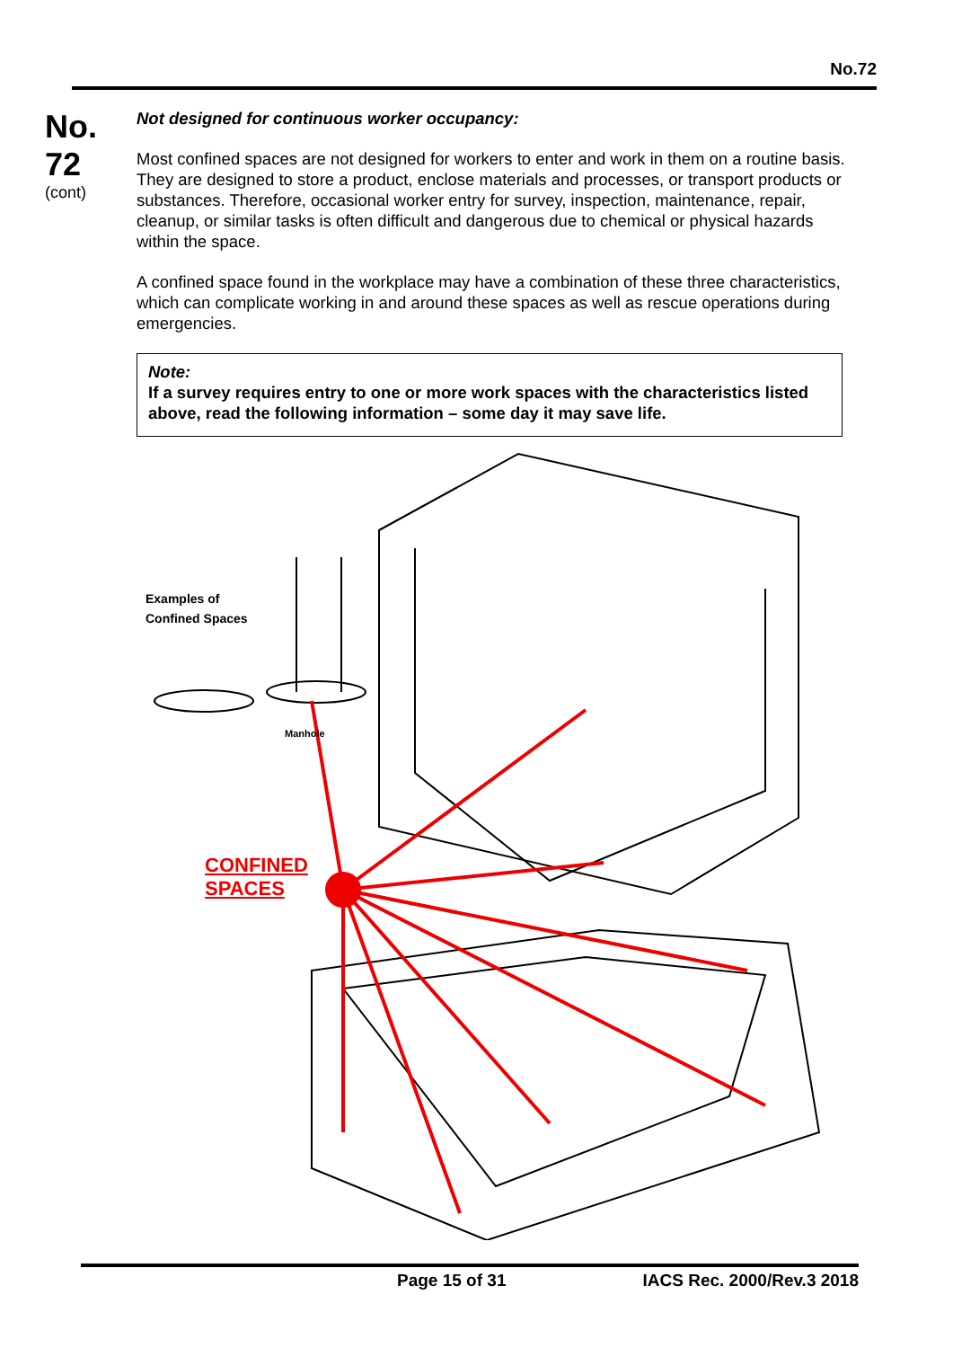No.72
No.
72
(cont)
Not designed for continuous worker occupancy:
Most confined spaces are not designed for workers to enter and work in them on a routine basis. They are designed to store a product, enclose materials and processes, or transport products or substances. Therefore, occasional worker entry for survey, inspection, maintenance, repair, cleanup, or similar tasks is often difficult and dangerous due to chemical or physical hazards within the space.
A confined space found in the workplace may have a combination of these three characteristics, which can complicate working in and around these spaces as well as rescue operations during emergencies.
Note:
If a survey requires entry to one or more work spaces with the characteristics listed above, read the following information – some day it may save life.
Examples of
Confined Spaces
Manhole
CONFINED
SPACES
Page 15 of 31 IACS Rec. 2000/Rev.3 2018